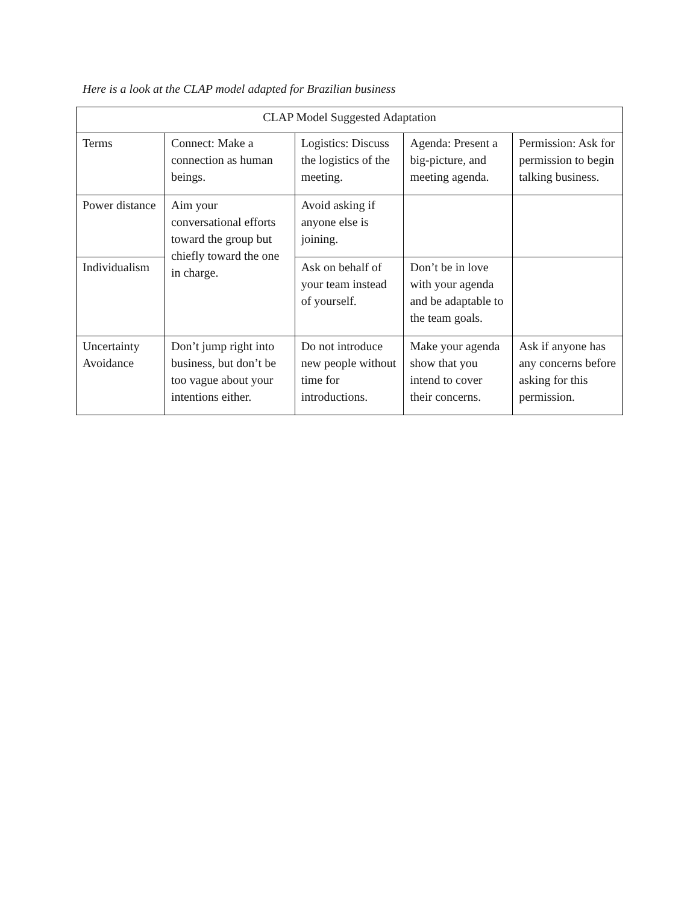Here is a look at the CLAP model adapted for Brazilian business
| CLAP Model Suggested Adaptation | | | | |
| Terms | Connect: Make a connection as human beings. | Logistics: Discuss the logistics of the meeting. | Agenda: Present a big-picture, and meeting agenda. | Permission: Ask for permission to begin talking business. |
| Power distance | Aim your conversational efforts toward the group but chiefly toward the one in charge. | Avoid asking if anyone else is joining. | | |
| Individualism | | Ask on behalf of your team instead of yourself. | Don’t be in love with your agenda and be adaptable to the team goals. | |
| Uncertainty Avoidance | Don’t jump right into business, but don’t be too vague about your intentions either. | Do not introduce new people without time for introductions. | Make your agenda show that you intend to cover their concerns. | Ask if anyone has any concerns before asking for this permission. |